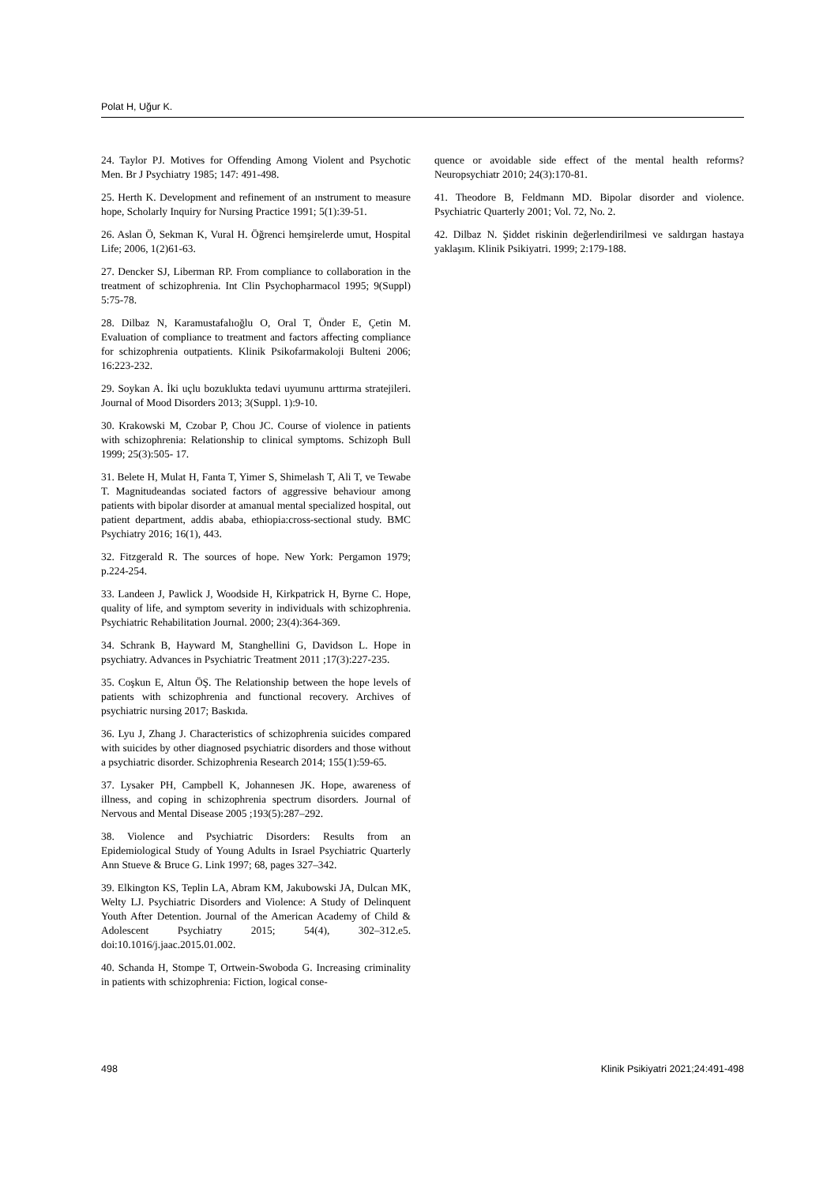Polat H, Uğur K.
24. Taylor PJ. Motives for Offending Among Violent and Psychotic Men. Br J Psychiatry 1985; 147: 491-498.
25. Herth K. Development and refinement of an ınstrument to measure hope, Scholarly Inquiry for Nursing Practice 1991; 5(1):39-51.
26. Aslan Ö, Sekman K, Vural H. Öğrenci hemşirelerde umut, Hospital Life; 2006, 1(2)61-63.
27. Dencker SJ, Liberman RP. From compliance to collaboration in the treatment of schizophrenia. Int Clin Psychopharmacol 1995; 9(Suppl) 5:75-78.
28. Dilbaz N, Karamustafalıoğlu O, Oral T, Önder E, Çetin M. Evaluation of compliance to treatment and factors affecting compliance for schizophrenia outpatients. Klinik Psikofarmakoloji Bulteni 2006; 16:223-232.
29. Soykan A. İki uçlu bozuklukta tedavi uyumunu arttırma stratejileri. Journal of Mood Disorders 2013; 3(Suppl. 1):9-10.
30. Krakowski M, Czobar P, Chou JC. Course of violence in patients with schizophrenia: Relationship to clinical symptoms. Schizoph Bull 1999; 25(3):505- 17.
31. Belete H, Mulat H, Fanta T, Yimer S, Shimelash T, Ali T, ve Tewabe T. Magnitudeandas sociated factors of aggressive behaviour among patients with bipolar disorder at amanual mental specialized hospital, out patient department, addis ababa, ethiopia:cross-sectional study. BMC Psychiatry 2016; 16(1), 443.
32. Fitzgerald R. The sources of hope. New York: Pergamon 1979; p.224-254.
33. Landeen J, Pawlick J, Woodside H, Kirkpatrick H, Byrne C. Hope, quality of life, and symptom severity in individuals with schizophrenia. Psychiatric Rehabilitation Journal. 2000; 23(4):364-369.
34. Schrank B, Hayward M, Stanghellini G, Davidson L. Hope in psychiatry. Advances in Psychiatric Treatment 2011 ;17(3):227-235.
35. Coşkun E, Altun ÖŞ. The Relationship between the hope levels of patients with schizophrenia and functional recovery. Archives of psychiatric nursing 2017; Baskıda.
36. Lyu J, Zhang J. Characteristics of schizophrenia suicides compared with suicides by other diagnosed psychiatric disorders and those without a psychiatric disorder. Schizophrenia Research 2014; 155(1):59-65.
37. Lysaker PH, Campbell K, Johannesen JK. Hope, awareness of illness, and coping in schizophrenia spectrum disorders. Journal of Nervous and Mental Disease 2005 ;193(5):287–292.
38. Violence and Psychiatric Disorders: Results from an Epidemiological Study of Young Adults in Israel Psychiatric Quarterly Ann Stueve & Bruce G. Link 1997; 68, pages 327–342.
39. Elkington KS, Teplin LA, Abram KM, Jakubowski JA, Dulcan MK, Welty LJ. Psychiatric Disorders and Violence: A Study of Delinquent Youth After Detention. Journal of the American Academy of Child & Adolescent Psychiatry 2015; 54(4), 302–312.e5. doi:10.1016/j.jaac.2015.01.002.
40. Schanda H, Stompe T, Ortwein-Swoboda G. Increasing criminality in patients with schizophrenia: Fiction, logical conse-
quence or avoidable side effect of the mental health reforms? Neuropsychiatr 2010; 24(3):170-81.
41. Theodore B, Feldmann MD. Bipolar disorder and violence. Psychiatric Quarterly 2001; Vol. 72, No. 2.
42. Dilbaz N. Şiddet riskinin değerlendirilmesi ve saldırgan hastaya yaklaşım. Klinik Psikiyatri. 1999; 2:179-188.
498 Klinik Psikiyatri 2021;24:491-498